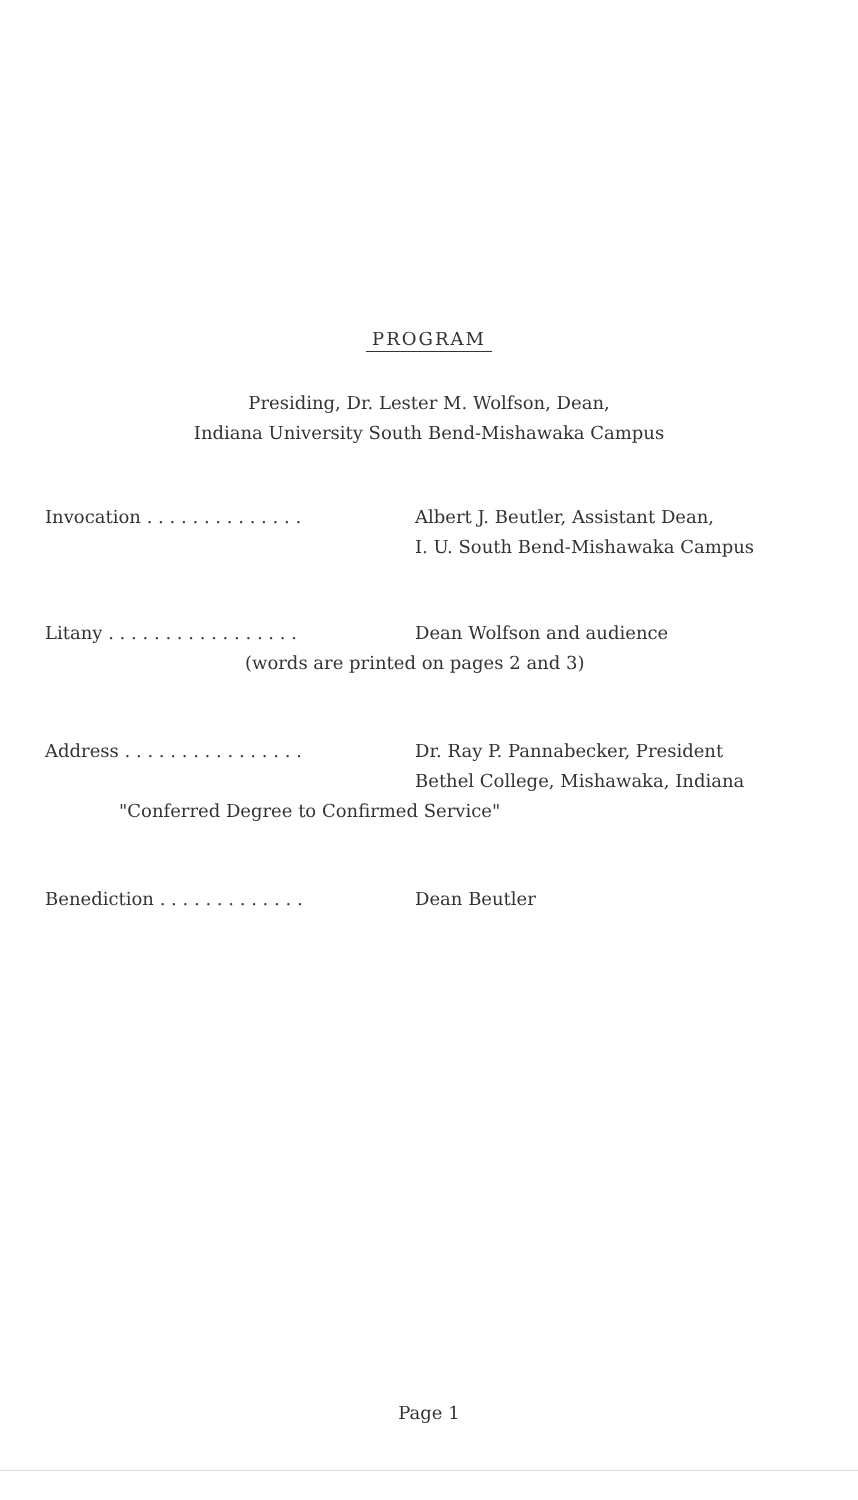PROGRAM
Presiding, Dr. Lester M. Wolfson, Dean,
Indiana University South Bend-Mishawaka Campus
Invocation . . . . . . . . . . . . . . Albert J. Beutler, Assistant Dean,
I. U. South Bend-Mishawaka Campus
Litany . . . . . . . . . . . . . . . . . Dean Wolfson and audience
(words are printed on pages 2 and 3)
Address . . . . . . . . . . . . . . . . Dr. Ray P. Pannabecker, President
Bethel College, Mishawaka, Indiana
"Conferred Degree to Confirmed Service"
Benediction . . . . . . . . . . . . . Dean Beutler
Page 1